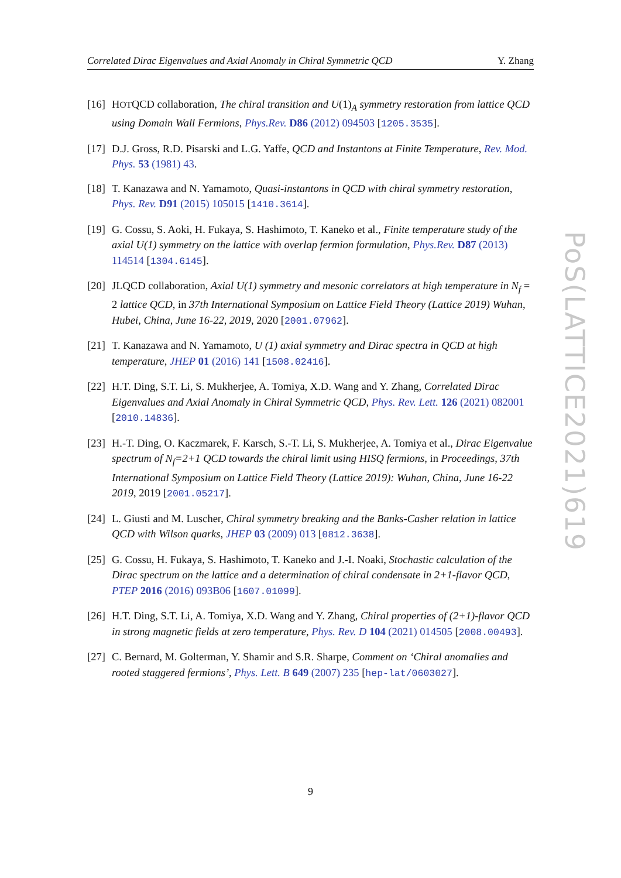Correlated Dirac Eigenvalues and Axial Anomaly in Chiral Symmetric QCD Y. Zhang
[16] HOTQCD collaboration, The chiral transition and U(1)<sub>A</sub> symmetry restoration from lattice QCD using Domain Wall Fermions, Phys.Rev. D86 (2012) 094503 [1205.3535].
[17] D.J. Gross, R.D. Pisarski and L.G. Yaffe, QCD and Instantons at Finite Temperature, Rev. Mod. Phys. 53 (1981) 43.
[18] T. Kanazawa and N. Yamamoto, Quasi-instantons in QCD with chiral symmetry restoration, Phys. Rev. D91 (2015) 105015 [1410.3614].
[19] G. Cossu, S. Aoki, H. Fukaya, S. Hashimoto, T. Kaneko et al., Finite temperature study of the axial U(1) symmetry on the lattice with overlap fermion formulation, Phys.Rev. D87 (2013) 114514 [1304.6145].
[20] JLQCD collaboration, Axial U(1) symmetry and mesonic correlators at high temperature in N<sub>f</sub> = 2 lattice QCD, in 37th International Symposium on Lattice Field Theory (Lattice 2019) Wuhan, Hubei, China, June 16-22, 2019, 2020 [2001.07962].
[21] T. Kanazawa and N. Yamamoto, U (1) axial symmetry and Dirac spectra in QCD at high temperature, JHEP 01 (2016) 141 [1508.02416].
[22] H.T. Ding, S.T. Li, S. Mukherjee, A. Tomiya, X.D. Wang and Y. Zhang, Correlated Dirac Eigenvalues and Axial Anomaly in Chiral Symmetric QCD, Phys. Rev. Lett. 126 (2021) 082001 [2010.14836].
[23] H.-T. Ding, O. Kaczmarek, F. Karsch, S.-T. Li, S. Mukherjee, A. Tomiya et al., Dirac Eigenvalue spectrum of N<sub>f</sub>=2+1 QCD towards the chiral limit using HISQ fermions, in Proceedings, 37th International Symposium on Lattice Field Theory (Lattice 2019): Wuhan, China, June 16-22 2019, 2019 [2001.05217].
[24] L. Giusti and M. Luscher, Chiral symmetry breaking and the Banks-Casher relation in lattice QCD with Wilson quarks, JHEP 03 (2009) 013 [0812.3638].
[25] G. Cossu, H. Fukaya, S. Hashimoto, T. Kaneko and J.-I. Noaki, Stochastic calculation of the Dirac spectrum on the lattice and a determination of chiral condensate in 2+1-flavor QCD, PTEP 2016 (2016) 093B06 [1607.01099].
[26] H.T. Ding, S.T. Li, A. Tomiya, X.D. Wang and Y. Zhang, Chiral properties of (2+1)-flavor QCD in strong magnetic fields at zero temperature, Phys. Rev. D 104 (2021) 014505 [2008.00493].
[27] C. Bernard, M. Golterman, Y. Shamir and S.R. Sharpe, Comment on ‘Chiral anomalies and rooted staggered fermions’, Phys. Lett. B 649 (2007) 235 [hep-lat/0603027].
PoS(LATTICE2021)619
9